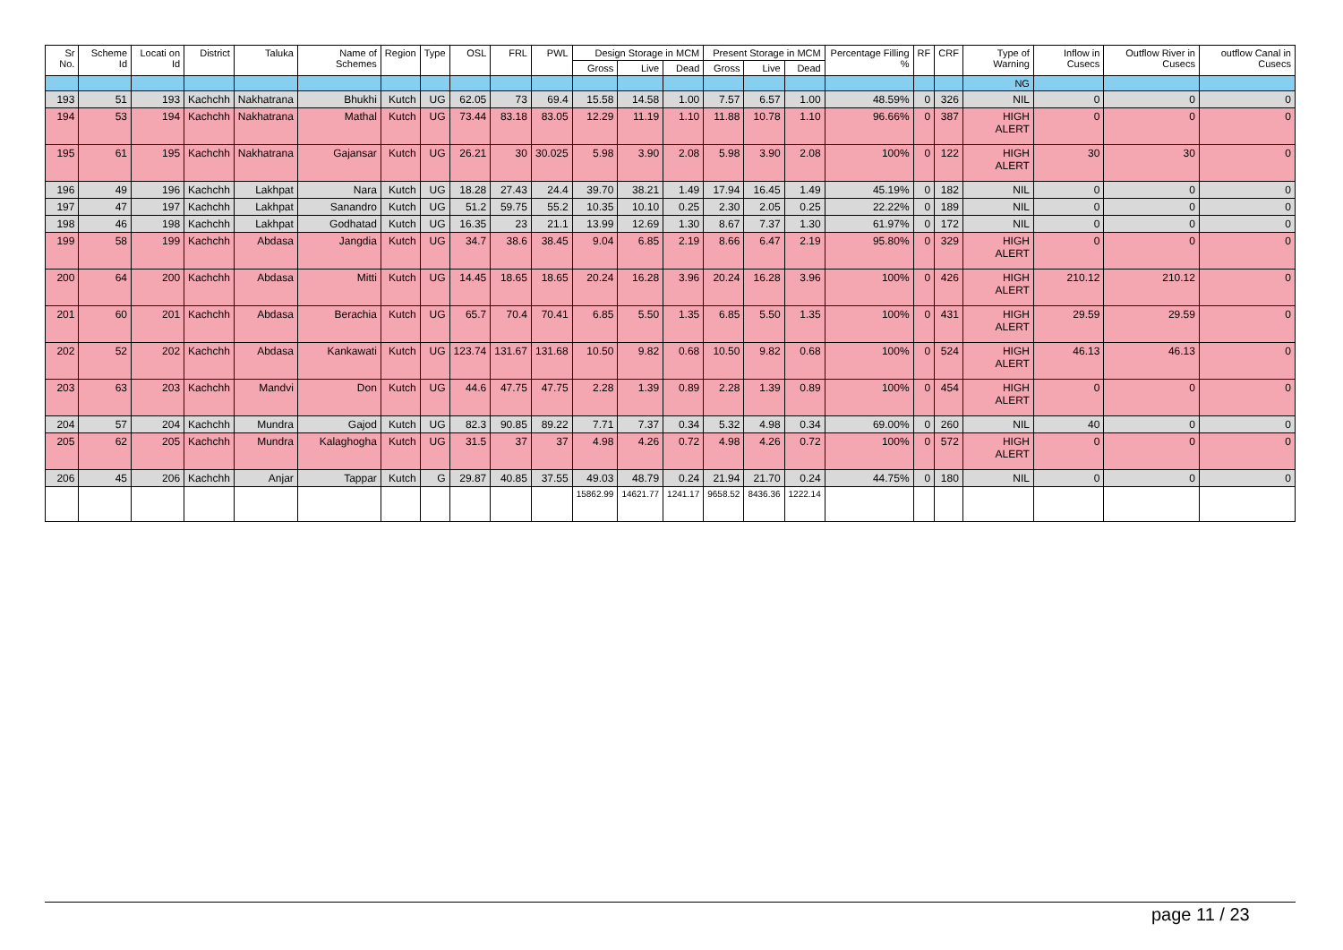| Sr No. | Scheme Id | Locati on Id | District | Taluka | Name of Schemes | Region | Type | OSL | FRL | PWL | Design Storage in MCM | | | Present Storage in MCM | | | Percentage Filling % | RF | CRF | Type of Warning | Inflow in Cusecs | Outflow River in Cusecs | outflow Canal in Cusecs |
| --- | --- | --- | --- | --- | --- | --- | --- | --- | --- | --- | --- | --- | --- | --- | --- | --- | --- | --- | --- | --- | --- | --- | --- |
| | | | | | | | | | | | Gross | Live | Dead | Gross | Live | Dead | | | | | | | |
| | | | | | | | | | | | | | | | | | | | | NG | | | |
| 193 | 51 | 193 | Kachchh | Nakhatrana | Bhukhi | Kutch | UG | 62.05 | 73 | 69.4 | 15.58 | 14.58 | 1.00 | 7.57 | 6.57 | 1.00 | 48.59% | 0 | 326 | NIL | 0 | 0 | 0 |
| 194 | 53 | 194 | Kachchh | Nakhatrana | Mathal | Kutch | UG | 73.44 | 83.18 | 83.05 | 12.29 | 11.19 | 1.10 | 11.88 | 10.78 | 1.10 | 96.66% | 0 | 387 | HIGH ALERT | 0 | 0 | 0 |
| 195 | 61 | 195 | Kachchh | Nakhatrana | Gajansar | Kutch | UG | 26.21 | 30 | 30.025 | 5.98 | 3.90 | 2.08 | 5.98 | 3.90 | 2.08 | 100% | 0 | 122 | HIGH ALERT | 30 | 30 | 0 |
| 196 | 49 | 196 | Kachchh | Lakhpat | Nara | Kutch | UG | 18.28 | 27.43 | 24.4 | 39.70 | 38.21 | 1.49 | 17.94 | 16.45 | 1.49 | 45.19% | 0 | 182 | NIL | 0 | 0 | 0 |
| 197 | 47 | 197 | Kachchh | Lakhpat | Sanandro | Kutch | UG | 51.2 | 59.75 | 55.2 | 10.35 | 10.10 | 0.25 | 2.30 | 2.05 | 0.25 | 22.22% | 0 | 189 | NIL | 0 | 0 | 0 |
| 198 | 46 | 198 | Kachchh | Lakhpat | Godhatad | Kutch | UG | 16.35 | 23 | 21.1 | 13.99 | 12.69 | 1.30 | 8.67 | 7.37 | 1.30 | 61.97% | 0 | 172 | NIL | 0 | 0 | 0 |
| 199 | 58 | 199 | Kachchh | Abdasa | Jangdia | Kutch | UG | 34.7 | 38.6 | 38.45 | 9.04 | 6.85 | 2.19 | 8.66 | 6.47 | 2.19 | 95.80% | 0 | 329 | HIGH ALERT | 0 | 0 | 0 |
| 200 | 64 | 200 | Kachchh | Abdasa | Mitti | Kutch | UG | 14.45 | 18.65 | 18.65 | 20.24 | 16.28 | 3.96 | 20.24 | 16.28 | 3.96 | 100% | 0 | 426 | HIGH ALERT | 210.12 | 210.12 | 0 |
| 201 | 60 | 201 | Kachchh | Abdasa | Berachia | Kutch | UG | 65.7 | 70.4 | 70.41 | 6.85 | 5.50 | 1.35 | 6.85 | 5.50 | 1.35 | 100% | 0 | 431 | HIGH ALERT | 29.59 | 29.59 | 0 |
| 202 | 52 | 202 | Kachchh | Abdasa | Kankawati | Kutch | UG | 123.74 | 131.67 | 131.68 | 10.50 | 9.82 | 0.68 | 10.50 | 9.82 | 0.68 | 100% | 0 | 524 | HIGH ALERT | 46.13 | 46.13 | 0 |
| 203 | 63 | 203 | Kachchh | Mandvi | Don | Kutch | UG | 44.6 | 47.75 | 47.75 | 2.28 | 1.39 | 0.89 | 2.28 | 1.39 | 0.89 | 100% | 0 | 454 | HIGH ALERT | 0 | 0 | 0 |
| 204 | 57 | 204 | Kachchh | Mundra | Gajod | Kutch | UG | 82.3 | 90.85 | 89.22 | 7.71 | 7.37 | 0.34 | 5.32 | 4.98 | 0.34 | 69.00% | 0 | 260 | NIL | 40 | 0 | 0 |
| 205 | 62 | 205 | Kachchh | Mundra | Kalaghogha | Kutch | UG | 31.5 | 37 | 37 | 4.98 | 4.26 | 0.72 | 4.98 | 4.26 | 0.72 | 100% | 0 | 572 | HIGH ALERT | 0 | 0 | 0 |
| 206 | 45 | 206 | Kachchh | Anjar | Tappar | Kutch | G | 29.87 | 40.85 | 37.55 | 49.03 | 48.79 | 0.24 | 21.94 | 21.70 | 0.24 | 44.75% | 0 | 180 | NIL | 0 | 0 | 0 |
| | | | | | | | | | | | 15862.99 | 14621.77 | 1241.17 | 9658.52 | 8436.36 | 1222.14 | | | | | | | |
page 11 / 23